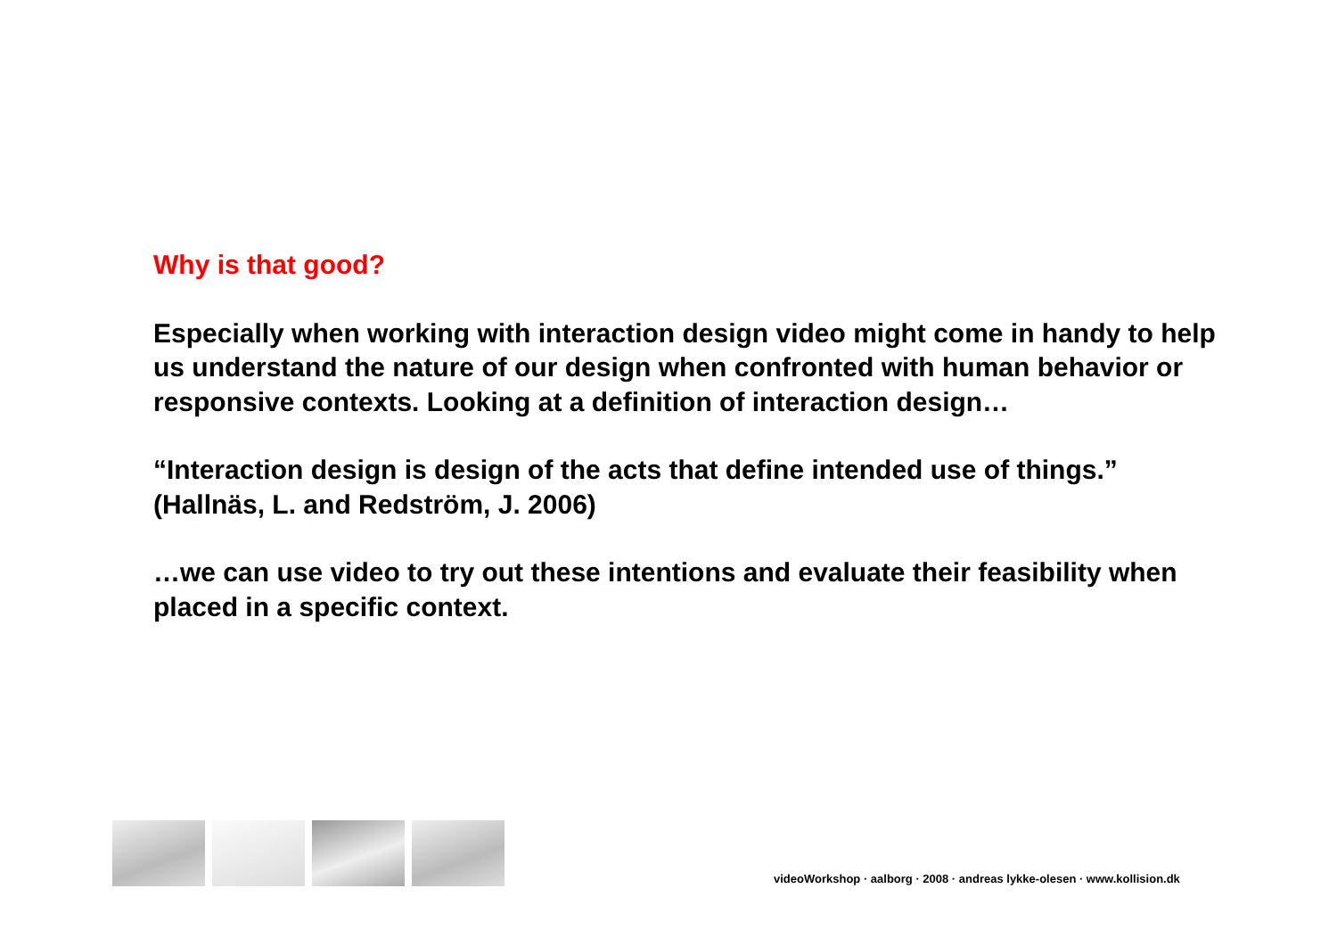Why is that good?
Especially when working with interaction design video might come in handy to help us understand the nature of our design when confronted with human behavior or responsive contexts. Looking at a definition of interaction design…
“Interaction design is design of the acts that define intended use of things.”
(Hallnäs, L. and Redström, J. 2006)
…we can use video to try out these intentions and evaluate their feasibility when placed in a specific context.
videoWorkshop · aalborg · 2008 · andreas lykke-olesen · www.kollision.dk